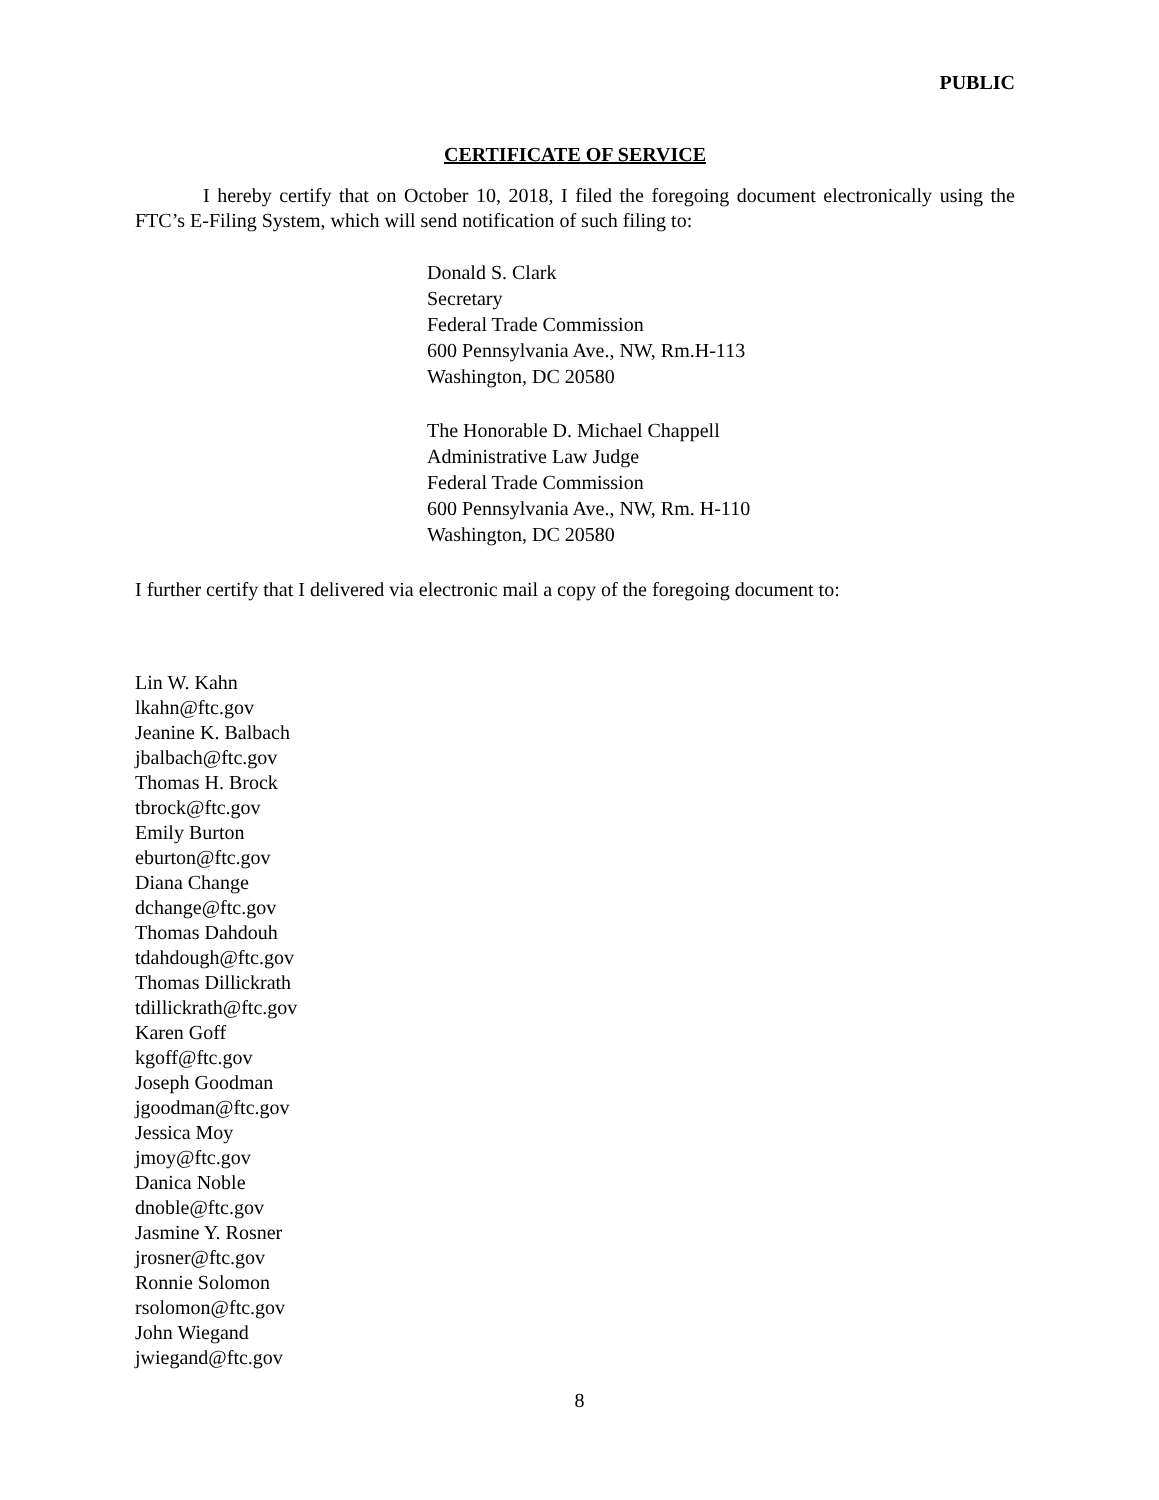PUBLIC
CERTIFICATE OF SERVICE
I hereby certify that on October 10, 2018, I filed the foregoing document electronically using the FTC’s E-Filing System, which will send notification of such filing to:
Donald S. Clark
Secretary
Federal Trade Commission
600 Pennsylvania Ave., NW, Rm.H-113
Washington, DC 20580
The Honorable D. Michael Chappell
Administrative Law Judge
Federal Trade Commission
600 Pennsylvania Ave., NW, Rm. H-110
Washington, DC 20580
I further certify that I delivered via electronic mail a copy of the foregoing document to:
Lin W. Kahn
lkahn@ftc.gov
Jeanine K. Balbach
jbalbach@ftc.gov
Thomas H. Brock
tbrock@ftc.gov
Emily Burton
eburton@ftc.gov
Diana Change
dchange@ftc.gov
Thomas Dahdouh
tdahdough@ftc.gov
Thomas Dillickrath
tdillickrath@ftc.gov
Karen Goff
kgoff@ftc.gov
Joseph Goodman
jgoodman@ftc.gov
Jessica Moy
jmoy@ftc.gov
Danica Noble
dnoble@ftc.gov
Jasmine Y. Rosner
jrosner@ftc.gov
Ronnie Solomon
rsolomon@ftc.gov
John Wiegand
jwiegand@ftc.gov
8